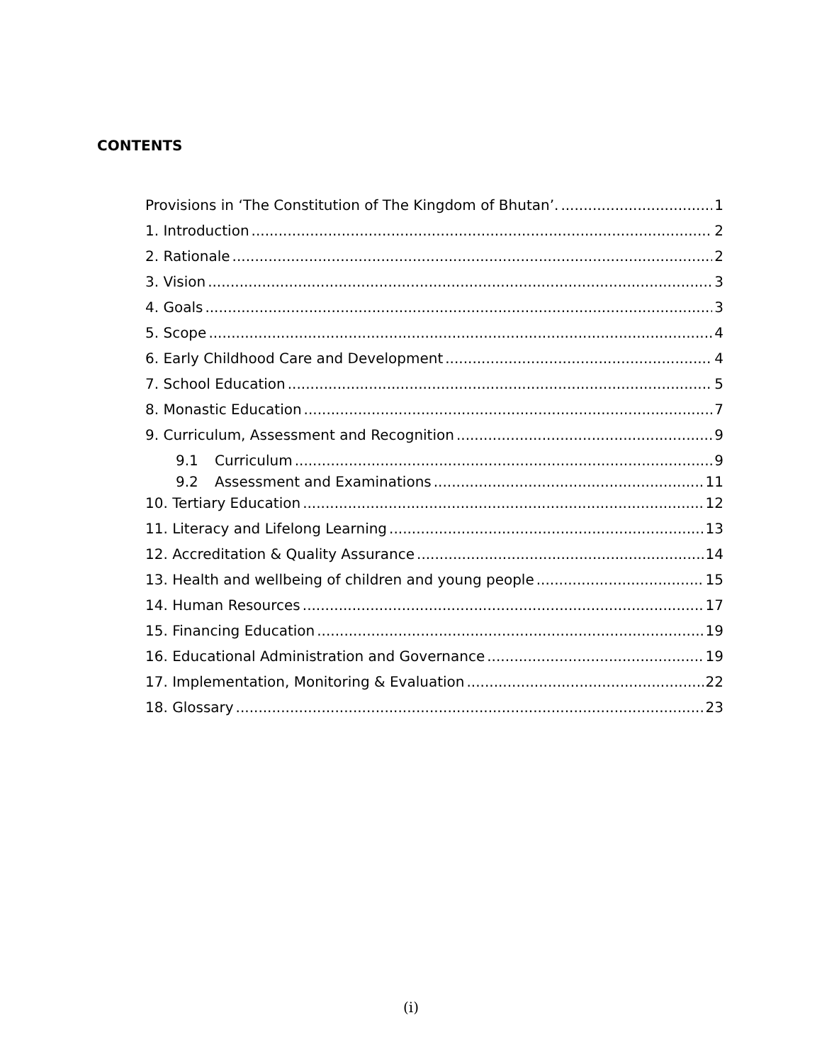CONTENTS
Provisions in ‘The Constitution of The Kingdom of Bhutan’. 1
1. Introduction 2
2. Rationale 2
3. Vision 3
4. Goals 3
5. Scope 4
6. Early Childhood Care and Development 4
7. School Education 5
8. Monastic Education 7
9. Curriculum, Assessment and Recognition 9
9.1 Curriculum 9
9.2 Assessment and Examinations 11
10. Tertiary Education 12
11. Literacy and Lifelong Learning 13
12. Accreditation & Quality Assurance 14
13. Health and wellbeing of children and young people 15
14. Human Resources 17
15. Financing Education 19
16. Educational Administration and Governance 19
17. Implementation, Monitoring & Evaluation 22
18. Glossary 23
(i)